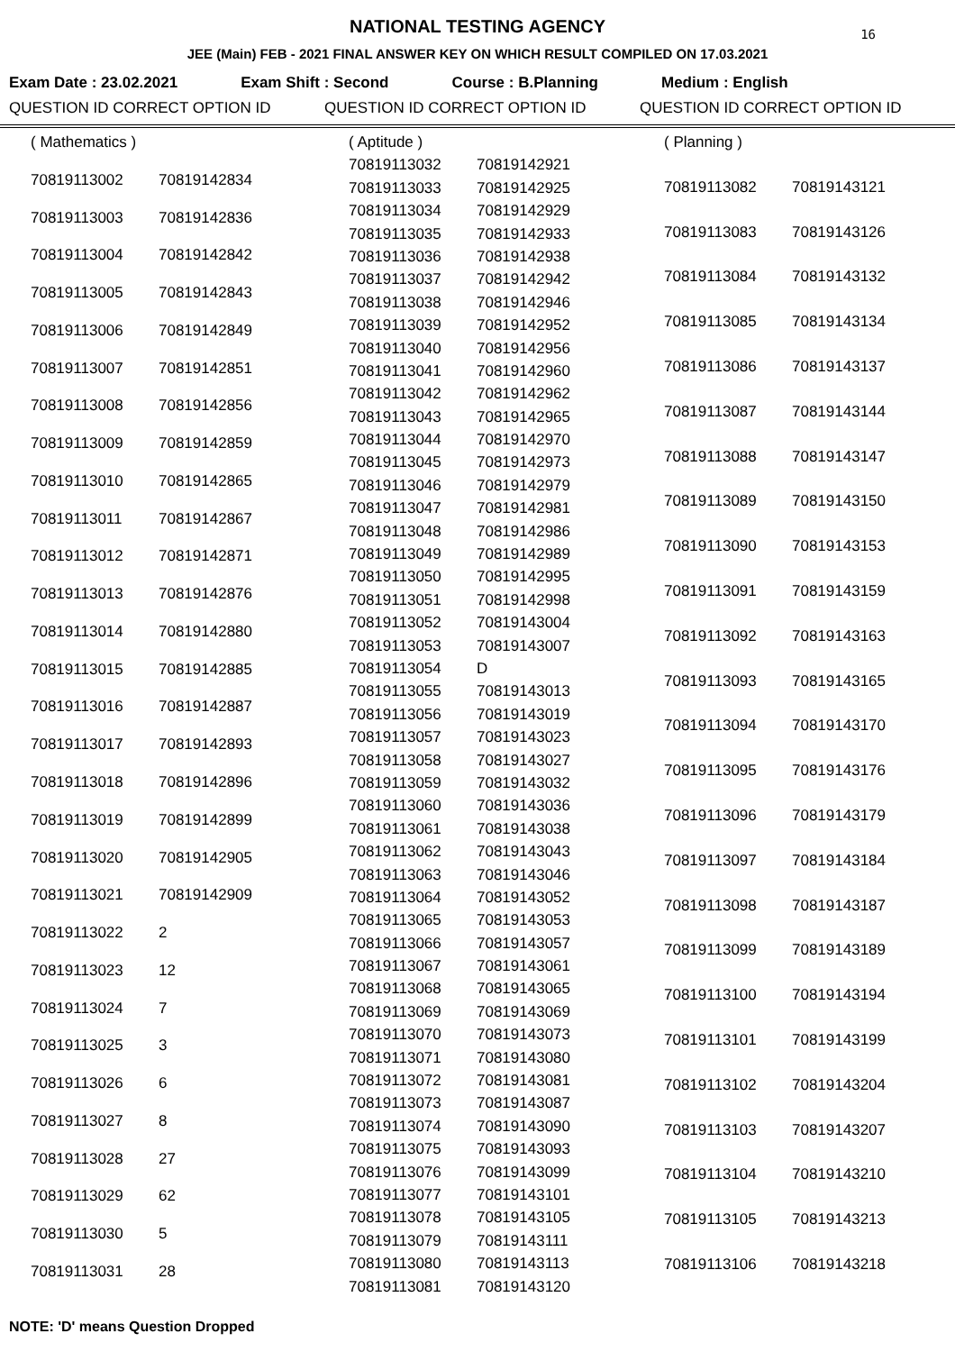16
NATIONAL TESTING AGENCY
JEE (Main) FEB - 2021 FINAL ANSWER KEY ON WHICH RESULT COMPILED ON 17.03.2021
Exam Date : 23.02.2021 Exam Shift : Second Course : B.Planning Medium : English
QUESTION ID CORRECT OPTION ID QUESTION ID CORRECT OPTION ID QUESTION ID CORRECT OPTION ID
| ( Mathematics ) | |
| 70819113002 | 70819142834 |
| 70819113003 | 70819142836 |
| 70819113004 | 70819142842 |
| 70819113005 | 70819142843 |
| 70819113006 | 70819142849 |
| 70819113007 | 70819142851 |
| 70819113008 | 70819142856 |
| 70819113009 | 70819142859 |
| 70819113010 | 70819142865 |
| 70819113011 | 70819142867 |
| 70819113012 | 70819142871 |
| 70819113013 | 70819142876 |
| 70819113014 | 70819142880 |
| 70819113015 | 70819142885 |
| 70819113016 | 70819142887 |
| 70819113017 | 70819142893 |
| 70819113018 | 70819142896 |
| 70819113019 | 70819142899 |
| 70819113020 | 70819142905 |
| 70819113021 | 70819142909 |
| 70819113022 | 2 |
| 70819113023 | 12 |
| 70819113024 | 7 |
| 70819113025 | 3 |
| 70819113026 | 6 |
| 70819113027 | 8 |
| 70819113028 | 27 |
| 70819113029 | 62 |
| 70819113030 | 5 |
| 70819113031 | 28 |
| ( Aptitude ) | |
| 70819113032 | 70819142921 |
| 70819113033 | 70819142925 |
| 70819113034 | 70819142929 |
| 70819113035 | 70819142933 |
| 70819113036 | 70819142938 |
| 70819113037 | 70819142942 |
| 70819113038 | 70819142946 |
| 70819113039 | 70819142952 |
| 70819113040 | 70819142956 |
| 70819113041 | 70819142960 |
| 70819113042 | 70819142962 |
| 70819113043 | 70819142965 |
| 70819113044 | 70819142970 |
| 70819113045 | 70819142973 |
| 70819113046 | 70819142979 |
| 70819113047 | 70819142981 |
| 70819113048 | 70819142986 |
| 70819113049 | 70819142989 |
| 70819113050 | 70819142995 |
| 70819113051 | 70819142998 |
| 70819113052 | 70819143004 |
| 70819113053 | 70819143007 |
| 70819113054 | D |
| 70819113055 | 70819143013 |
| 70819113056 | 70819143019 |
| 70819113057 | 70819143023 |
| 70819113058 | 70819143027 |
| 70819113059 | 70819143032 |
| 70819113060 | 70819143036 |
| 70819113061 | 70819143038 |
| 70819113062 | 70819143043 |
| 70819113063 | 70819143046 |
| 70819113064 | 70819143052 |
| 70819113065 | 70819143053 |
| 70819113066 | 70819143057 |
| 70819113067 | 70819143061 |
| 70819113068 | 70819143065 |
| 70819113069 | 70819143069 |
| 70819113070 | 70819143073 |
| 70819113071 | 70819143080 |
| 70819113072 | 70819143081 |
| 70819113073 | 70819143087 |
| 70819113074 | 70819143090 |
| 70819113075 | 70819143093 |
| 70819113076 | 70819143099 |
| 70819113077 | 70819143101 |
| 70819113078 | 70819143105 |
| 70819113079 | 70819143111 |
| 70819113080 | 70819143113 |
| 70819113081 | 70819143120 |
| ( Planning ) | |
| 70819113082 | 70819143121 |
| 70819113083 | 70819143126 |
| 70819113084 | 70819143132 |
| 70819113085 | 70819143134 |
| 70819113086 | 70819143137 |
| 70819113087 | 70819143144 |
| 70819113088 | 70819143147 |
| 70819113089 | 70819143150 |
| 70819113090 | 70819143153 |
| 70819113091 | 70819143159 |
| 70819113092 | 70819143163 |
| 70819113093 | 70819143165 |
| 70819113094 | 70819143170 |
| 70819113095 | 70819143176 |
| 70819113096 | 70819143179 |
| 70819113097 | 70819143184 |
| 70819113098 | 70819143187 |
| 70819113099 | 70819143189 |
| 70819113100 | 70819143194 |
| 70819113101 | 70819143199 |
| 70819113102 | 70819143204 |
| 70819113103 | 70819143207 |
| 70819113104 | 70819143210 |
| 70819113105 | 70819143213 |
| 70819113106 | 70819143218 |
NOTE: 'D' means Question Dropped